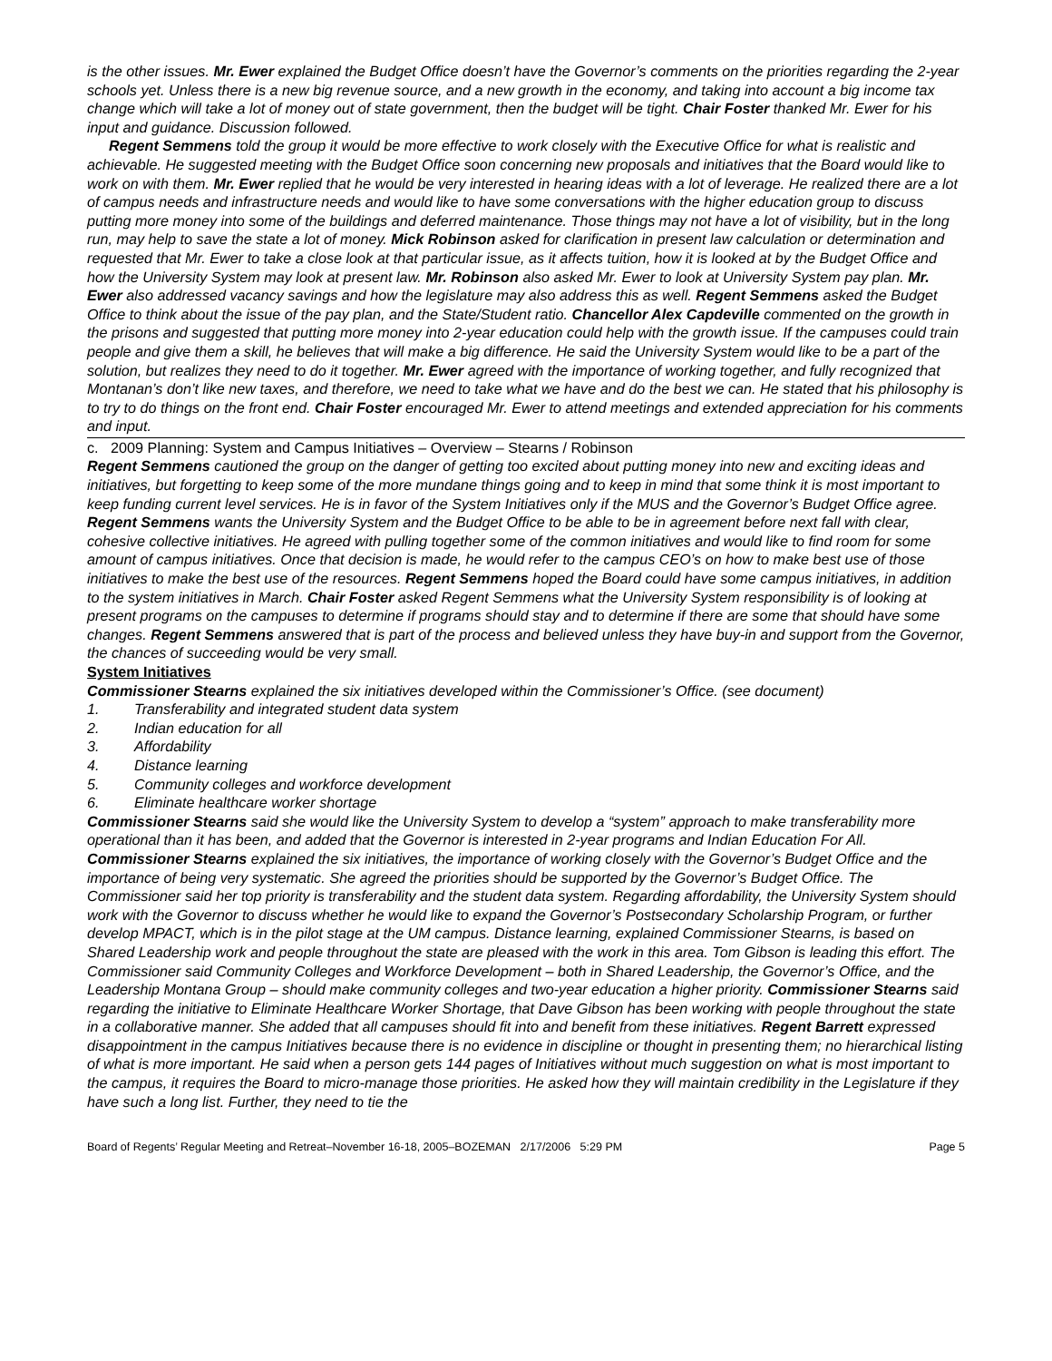is the other issues. Mr. Ewer explained the Budget Office doesn’t have the Governor’s comments on the priorities regarding the 2-year schools yet. Unless there is a new big revenue source, and a new growth in the economy, and taking into account a big income tax change which will take a lot of money out of state government, then the budget will be tight. Chair Foster thanked Mr. Ewer for his input and guidance. Discussion followed.
Regent Semmens told the group it would be more effective to work closely with the Executive Office for what is realistic and achievable. He suggested meeting with the Budget Office soon concerning new proposals and initiatives that the Board would like to work on with them. Mr. Ewer replied that he would be very interested in hearing ideas with a lot of leverage. He realized there are a lot of campus needs and infrastructure needs and would like to have some conversations with the higher education group to discuss putting more money into some of the buildings and deferred maintenance. Those things may not have a lot of visibility, but in the long run, may help to save the state a lot of money. Mick Robinson asked for clarification in present law calculation or determination and requested that Mr. Ewer to take a close look at that particular issue, as it affects tuition, how it is looked at by the Budget Office and how the University System may look at present law. Mr. Robinson also asked Mr. Ewer to look at University System pay plan. Mr. Ewer also addressed vacancy savings and how the legislature may also address this as well. Regent Semmens asked the Budget Office to think about the issue of the pay plan, and the State/Student ratio. Chancellor Alex Capdeville commented on the growth in the prisons and suggested that putting more money into 2-year education could help with the growth issue. If the campuses could train people and give them a skill, he believes that will make a big difference. He said the University System would like to be a part of the solution, but realizes they need to do it together. Mr. Ewer agreed with the importance of working together, and fully recognized that Montanan’s don’t like new taxes, and therefore, we need to take what we have and do the best we can. He stated that his philosophy is to try to do things on the front end. Chair Foster encouraged Mr. Ewer to attend meetings and extended appreciation for his comments and input.
c. 2009 Planning: System and Campus Initiatives – Overview – Stearns / Robinson
Regent Semmens cautioned the group on the danger of getting too excited about putting money into new and exciting ideas and initiatives, but forgetting to keep some of the more mundane things going and to keep in mind that some think it is most important to keep funding current level services. He is in favor of the System Initiatives only if the MUS and the Governor’s Budget Office agree. Regent Semmens wants the University System and the Budget Office to be able to be in agreement before next fall with clear, cohesive collective initiatives. He agreed with pulling together some of the common initiatives and would like to find room for some amount of campus initiatives. Once that decision is made, he would refer to the campus CEO’s on how to make best use of those initiatives to make the best use of the resources. Regent Semmens hoped the Board could have some campus initiatives, in addition to the system initiatives in March. Chair Foster asked Regent Semmens what the University System responsibility is of looking at present programs on the campuses to determine if programs should stay and to determine if there are some that should have some changes. Regent Semmens answered that is part of the process and believed unless they have buy-in and support from the Governor, the chances of succeeding would be very small.
System Initiatives
Commissioner Stearns explained the six initiatives developed within the Commissioner’s Office. (see document)
1. Transferability and integrated student data system
2. Indian education for all
3. Affordability
4. Distance learning
5. Community colleges and workforce development
6. Eliminate healthcare worker shortage
Commissioner Stearns said she would like the University System to develop a “system” approach to make transferability more operational than it has been, and added that the Governor is interested in 2-year programs and Indian Education For All. Commissioner Stearns explained the six initiatives, the importance of working closely with the Governor’s Budget Office and the importance of being very systematic. She agreed the priorities should be supported by the Governor’s Budget Office. The Commissioner said her top priority is transferability and the student data system. Regarding affordability, the University System should work with the Governor to discuss whether he would like to expand the Governor’s Postsecondary Scholarship Program, or further develop MPACT, which is in the pilot stage at the UM campus. Distance learning, explained Commissioner Stearns, is based on Shared Leadership work and people throughout the state are pleased with the work in this area. Tom Gibson is leading this effort. The Commissioner said Community Colleges and Workforce Development – both in Shared Leadership, the Governor’s Office, and the Leadership Montana Group – should make community colleges and two-year education a higher priority. Commissioner Stearns said regarding the initiative to Eliminate Healthcare Worker Shortage, that Dave Gibson has been working with people throughout the state in a collaborative manner. She added that all campuses should fit into and benefit from these initiatives. Regent Barrett expressed disappointment in the campus Initiatives because there is no evidence in discipline or thought in presenting them; no hierarchical listing of what is more important. He said when a person gets 144 pages of Initiatives without much suggestion on what is most important to the campus, it requires the Board to micro-manage those priorities. He asked how they will maintain credibility in the Legislature if they have such a long list. Further, they need to tie the
Board of Regents’ Regular Meeting and Retreat–November 16-18, 2005–BOZEMAN 2/17/2006 5:29 PM Page 5